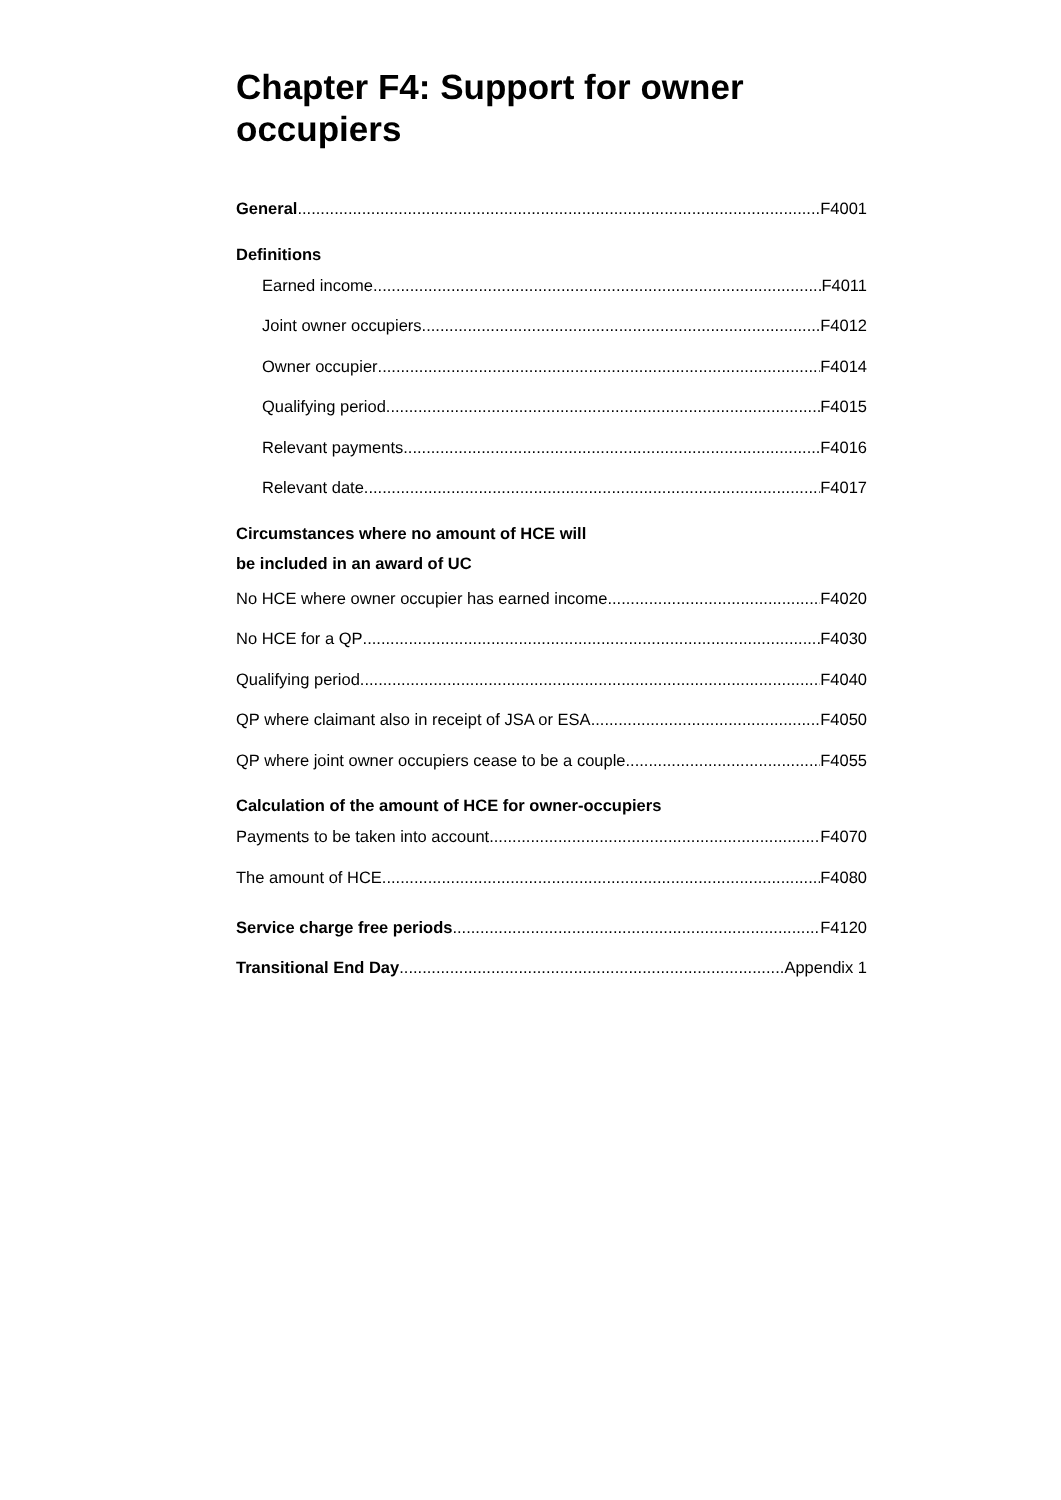Chapter F4: Support for owner occupiers
General F4001
Definitions
Earned income F4011
Joint owner occupiers F4012
Owner occupier F4014
Qualifying period F4015
Relevant payments F4016
Relevant date F4017
Circumstances where no amount of HCE will
be included in an award of UC
No HCE where owner occupier has earned income F4020
No HCE for a QP F4030
Qualifying period F4040
QP where claimant also in receipt of JSA or ESA F4050
QP where joint owner occupiers cease to be a couple F4055
Calculation of the amount of HCE for owner-occupiers
Payments to be taken into account F4070
The amount of HCE F4080
Service charge free periods F4120
Transitional End Day Appendix 1